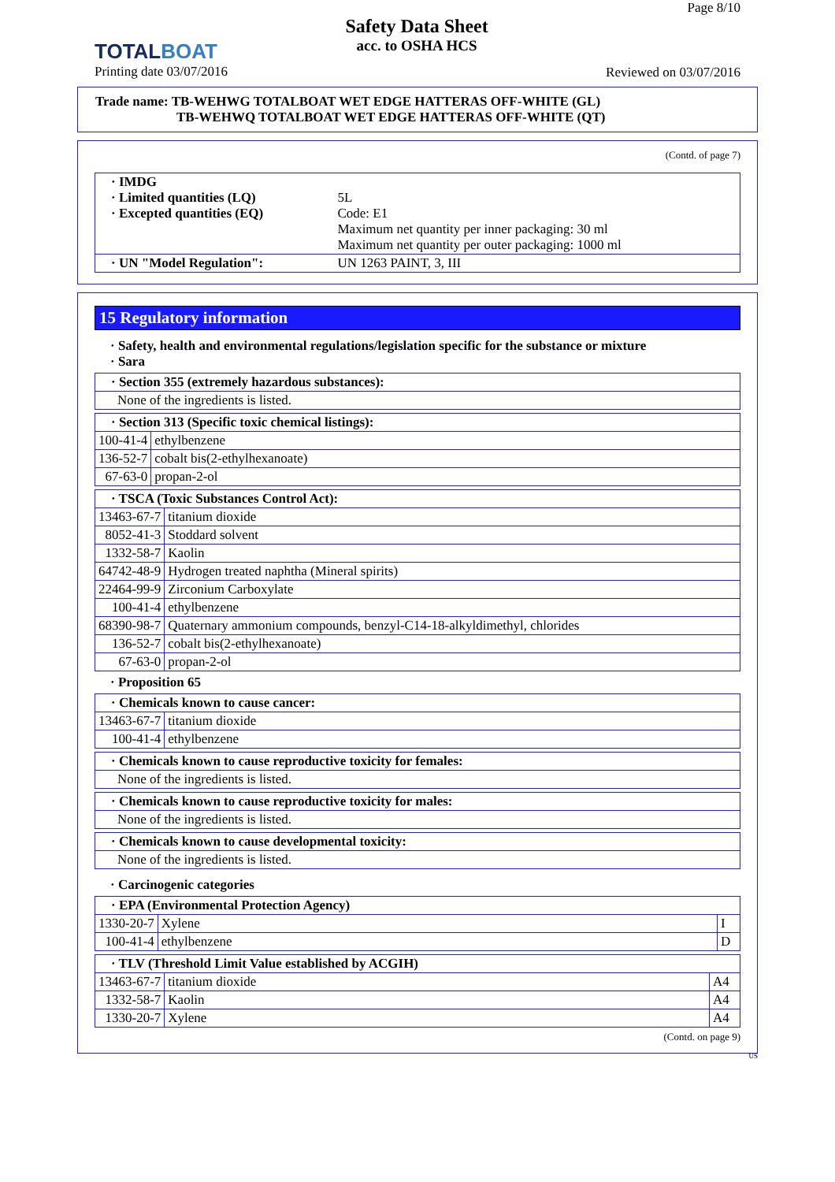TOTALBOAT
Printing date 03/07/2016
Safety Data Sheet
acc. to OSHA HCS
Page 8/10
Reviewed on 03/07/2016
Trade name: TB-WEHWG TOTALBOAT WET EDGE HATTERAS OFF-WHITE (GL)
TB-WEHWQ TOTALBOAT WET EDGE HATTERAS OFF-WHITE (QT)
(Contd. of page 7)
| · IMDG · Limited quantities (LQ) · Excepted quantities (EQ) | 5L Code: E1 Maximum net quantity per inner packaging: 30 ml Maximum net quantity per outer packaging: 1000 ml |
| · UN "Model Regulation": | UN 1263 PAINT, 3, III |
15 Regulatory information
· Safety, health and environmental regulations/legislation specific for the substance or mixture
· Sara
| · Section 355 (extremely hazardous substances): |
| None of the ingredients is listed. |
| · Section 313 (Specific toxic chemical listings): | |
| 100-41-4 | ethylbenzene |
| 136-52-7 | cobalt bis(2-ethylhexanoate) |
| 67-63-0 | propan-2-ol |
| · TSCA (Toxic Substances Control Act): | |
| 13463-67-7 | titanium dioxide |
| 8052-41-3 | Stoddard solvent |
| 1332-58-7 | Kaolin |
| 64742-48-9 | Hydrogen treated naphtha (Mineral spirits) |
| 22464-99-9 | Zirconium Carboxylate |
| 100-41-4 | ethylbenzene |
| 68390-98-7 | Quaternary ammonium compounds, benzyl-C14-18-alkyldimethyl, chlorides |
| 136-52-7 | cobalt bis(2-ethylhexanoate) |
| 67-63-0 | propan-2-ol |
· Proposition 65
| · Chemicals known to cause cancer: | |
| 13463-67-7 | titanium dioxide |
| 100-41-4 | ethylbenzene |
| · Chemicals known to cause reproductive toxicity for females: |
| None of the ingredients is listed. |
| · Chemicals known to cause reproductive toxicity for males: |
| None of the ingredients is listed. |
| · Chemicals known to cause developmental toxicity: |
| None of the ingredients is listed. |
· Carcinogenic categories
| · EPA (Environmental Protection Agency) | | |
| 1330-20-7 | Xylene | I |
| 100-41-4 | ethylbenzene | D |
| · TLV (Threshold Limit Value established by ACGIH) | | |
| 13463-67-7 | titanium dioxide | A4 |
| 1332-58-7 | Kaolin | A4 |
| 1330-20-7 | Xylene | A4 |
(Contd. on page 9)
US